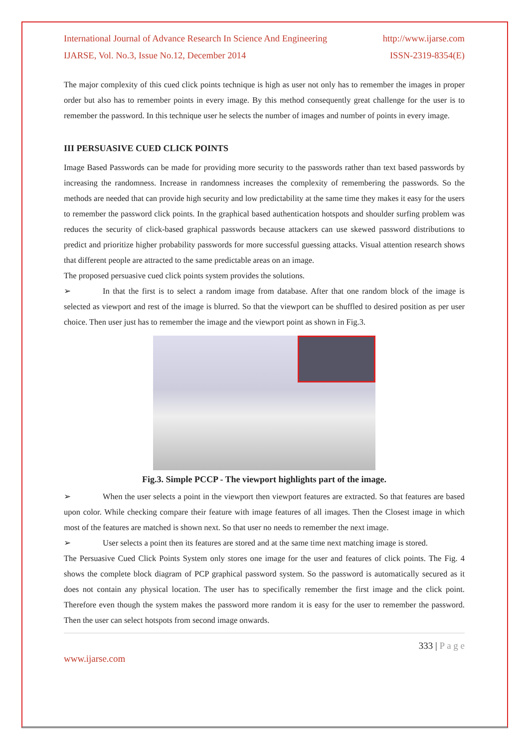International Journal of Advance Research In Science And Engineering http://www.ijarse.com
IJARSE, Vol. No.3, Issue No.12, December 2014 ISSN-2319-8354(E)
The major complexity of this cued click points technique is high as user not only has to remember the images in proper order but also has to remember points in every image. By this method consequently great challenge for the user is to remember the password. In this technique user he selects the number of images and number of points in every image.
III PERSUASIVE CUED CLICK POINTS
Image Based Passwords can be made for providing more security to the passwords rather than text based passwords by increasing the randomness. Increase in randomness increases the complexity of remembering the passwords. So the methods are needed that can provide high security and low predictability at the same time they makes it easy for the users to remember the password click points. In the graphical based authentication hotspots and shoulder surfing problem was reduces the security of click-based graphical passwords because attackers can use skewed password distributions to predict and prioritize higher probability passwords for more successful guessing attacks. Visual attention research shows that different people are attracted to the same predictable areas on an image.
The proposed persuasive cued click points system provides the solutions.
➢ In that the first is to select a random image from database. After that one random block of the image is selected as viewport and rest of the image is blurred. So that the viewport can be shuffled to desired position as per user choice. Then user just has to remember the image and the viewport point as shown in Fig.3.
Fig.3. Simple PCCP - The viewport highlights part of the image.
➢ When the user selects a point in the viewport then viewport features are extracted. So that features are based upon color. While checking compare their feature with image features of all images. Then the Closest image in which most of the features are matched is shown next. So that user no needs to remember the next image.
➢ User selects a point then its features are stored and at the same time next matching image is stored.
The Persuasive Cued Click Points System only stores one image for the user and features of click points. The Fig. 4 shows the complete block diagram of PCP graphical password system. So the password is automatically secured as it does not contain any physical location. The user has to specifically remember the first image and the click point. Therefore even though the system makes the password more random it is easy for the user to remember the password. Then the user can select hotspots from second image onwards.
333 | P a g e
www.ijarse.com